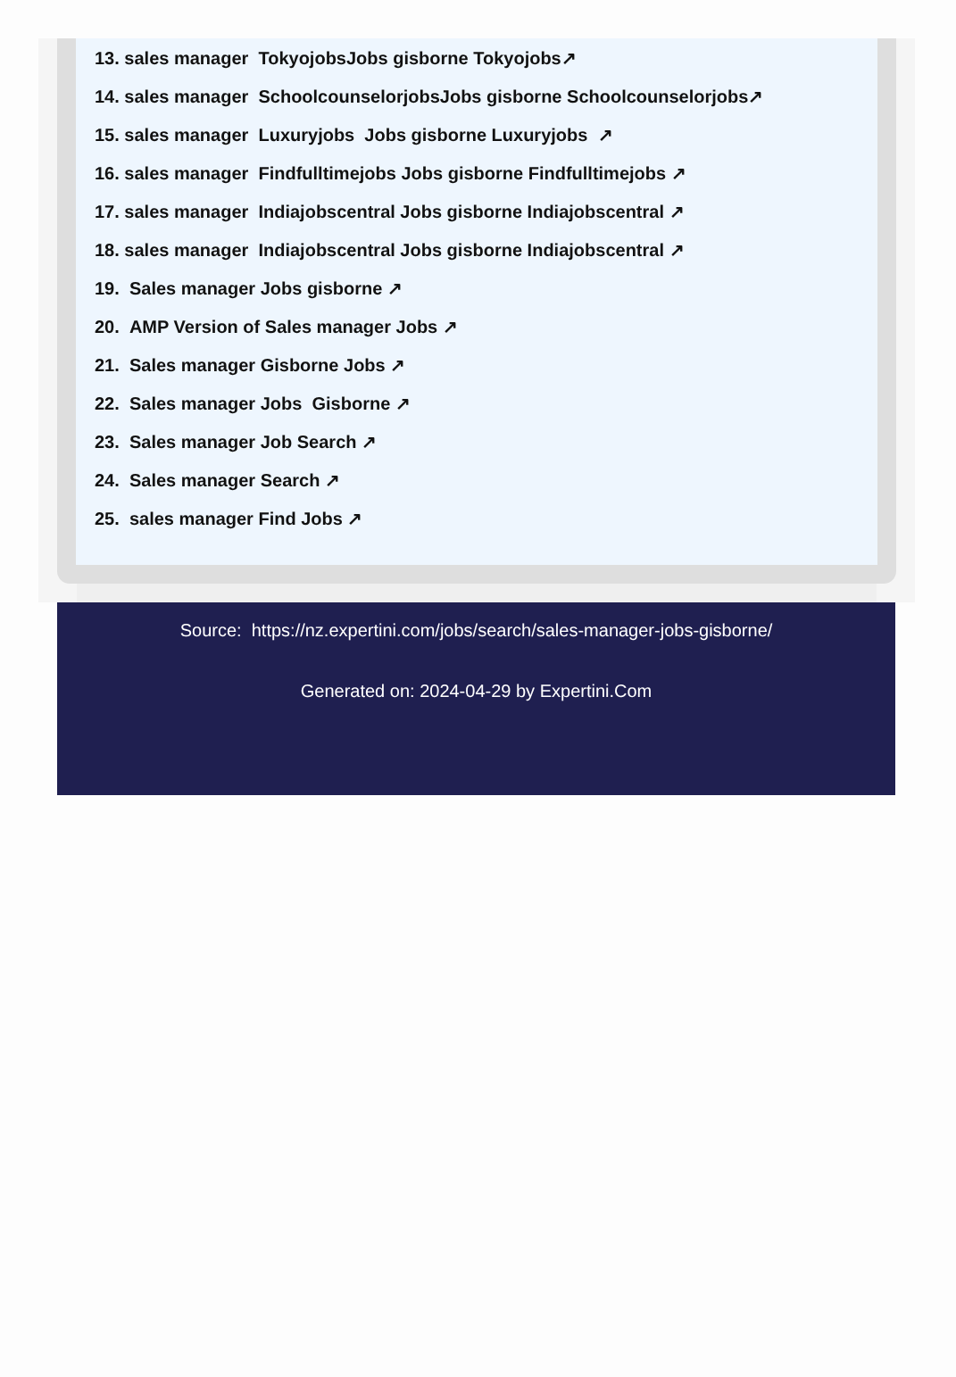13. sales manager TokyojobsJobs gisborne Tokyojobs↗
14. sales manager SchoolcounselorjobsJobs gisborne Schoolcounselorjobs↗
15. sales manager Luxuryjobs Jobs gisborne Luxuryjobs ↗
16. sales manager Findfulltimejobs Jobs gisborne Findfulltimejobs ↗
17. sales manager Indiajobscentral Jobs gisborne Indiajobscentral ↗
18. sales manager Indiajobscentral Jobs gisborne Indiajobscentral ↗
19. Sales manager Jobs gisborne ↗
20. AMP Version of Sales manager Jobs ↗
21. Sales manager Gisborne Jobs ↗
22. Sales manager Jobs Gisborne ↗
23. Sales manager Job Search ↗
24. Sales manager Search ↗
25. sales manager Find Jobs ↗
Source: https://nz.expertini.com/jobs/search/sales-manager-jobs-gisborne/
Generated on: 2024-04-29 by Expertini.Com